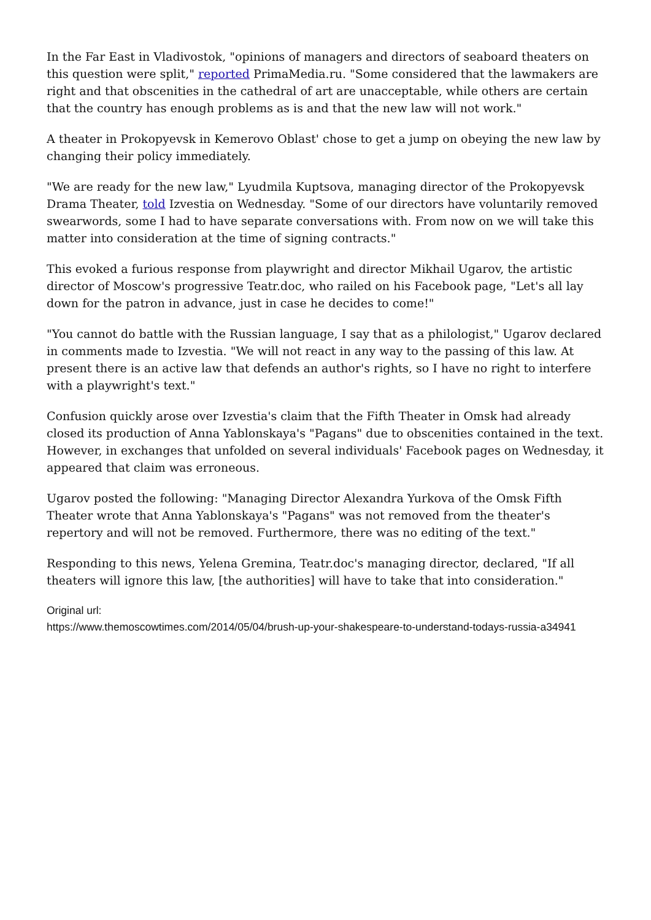In the Far East in Vladivostok, "opinions of managers and directors of seaboard theaters on this question were split," reported PrimaMedia.ru. "Some considered that the lawmakers are right and that obscenities in the cathedral of art are unacceptable, while others are certain that the country has enough problems as is and that the new law will not work."
A theater in Prokopyevsk in Kemerovo Oblast' chose to get a jump on obeying the new law by changing their policy immediately.
"We are ready for the new law," Lyudmila Kuptsova, managing director of the Prokopyevsk Drama Theater, told Izvestia on Wednesday. "Some of our directors have voluntarily removed swearwords, some I had to have separate conversations with. From now on we will take this matter into consideration at the time of signing contracts."
This evoked a furious response from playwright and director Mikhail Ugarov, the artistic director of Moscow's progressive Teatr.doc, who railed on his Facebook page, "Let's all lay down for the patron in advance, just in case he decides to come!"
"You cannot do battle with the Russian language, I say that as a philologist," Ugarov declared in comments made to Izvestia. "We will not react in any way to the passing of this law. At present there is an active law that defends an author's rights, so I have no right to interfere with a playwright's text."
Confusion quickly arose over Izvestia's claim that the Fifth Theater in Omsk had already closed its production of Anna Yablonskaya's "Pagans" due to obscenities contained in the text. However, in exchanges that unfolded on several individuals' Facebook pages on Wednesday, it appeared that claim was erroneous.
Ugarov posted the following: "Managing Director Alexandra Yurkova of the Omsk Fifth Theater wrote that Anna Yablonskaya's "Pagans" was not removed from the theater's repertory and will not be removed. Furthermore, there was no editing of the text."
Responding to this news, Yelena Gremina, Teatr.doc's managing director, declared, "If all theaters will ignore this law, [the authorities] will have to take that into consideration."
Original url:
https://www.themoscowtimes.com/2014/05/04/brush-up-your-shakespeare-to-understand-todays-russia-a34941